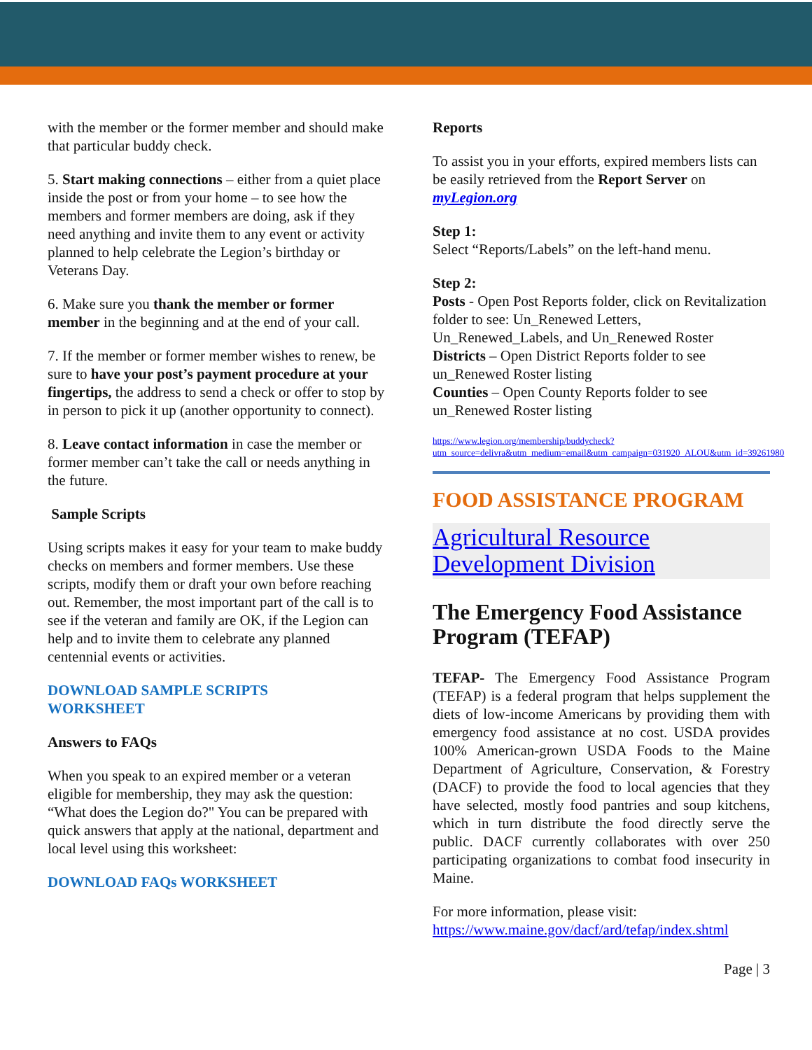with the member or the former member and should make that particular buddy check.
5. Start making connections – either from a quiet place inside the post or from your home – to see how the members and former members are doing, ask if they need anything and invite them to any event or activity planned to help celebrate the Legion’s birthday or Veterans Day.
6. Make sure you thank the member or former member in the beginning and at the end of your call.
7. If the member or former member wishes to renew, be sure to have your post’s payment procedure at your fingertips, the address to send a check or offer to stop by in person to pick it up (another opportunity to connect).
8. Leave contact information in case the member or former member can’t take the call or needs anything in the future.
Sample Scripts
Using scripts makes it easy for your team to make buddy checks on members and former members. Use these scripts, modify them or draft your own before reaching out. Remember, the most important part of the call is to see if the veteran and family are OK, if the Legion can help and to invite them to celebrate any planned centennial events or activities.
DOWNLOAD SAMPLE SCRIPTS
WORKSHEET
Answers to FAQs
When you speak to an expired member or a veteran eligible for membership, they may ask the question: “What does the Legion do?" You can be prepared with quick answers that apply at the national, department and local level using this worksheet:
DOWNLOAD FAQs WORKSHEET
Reports
To assist you in your efforts, expired members lists can be easily retrieved from the Report Server on myLegion.org
Step 1:
Select “Reports/Labels” on the left-hand menu.
Step 2:
Posts - Open Post Reports folder, click on Revitalization folder to see: Un_Renewed Letters, Un_Renewed_Labels, and Un_Renewed Roster
Districts – Open District Reports folder to see un_Renewed Roster listing
Counties – Open County Reports folder to see un_Renewed Roster listing
https://www.legion.org/membership/buddycheck?utm_source=delivra&utm_medium=email&utm_campaign=031920_ALOU&utm_id=39261980
FOOD ASSISTANCE PROGRAM
Agricultural Resource Development Division
The Emergency Food Assistance Program (TEFAP)
TEFAP- The Emergency Food Assistance Program (TEFAP) is a federal program that helps supplement the diets of low-income Americans by providing them with emergency food assistance at no cost. USDA provides 100% American-grown USDA Foods to the Maine Department of Agriculture, Conservation, & Forestry (DACF) to provide the food to local agencies that they have selected, mostly food pantries and soup kitchens, which in turn distribute the food directly serve the public. DACF currently collaborates with over 250 participating organizations to combat food insecurity in Maine.
For more information, please visit:
https://www.maine.gov/dacf/ard/tefap/index.shtml
Page | 3